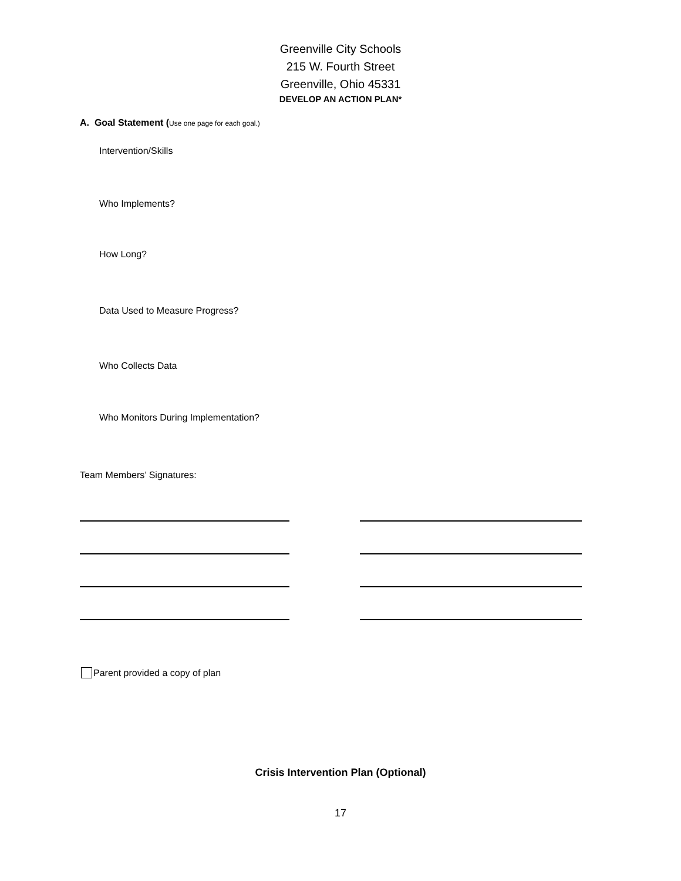Greenville City Schools
215 W. Fourth Street
Greenville, Ohio 45331
DEVELOP AN ACTION PLAN*
A. Goal Statement (Use one page for each goal.)
Intervention/Skills
Who Implements?
How Long?
Data Used to Measure Progress?
Who Collects Data
Who Monitors During Implementation?
Team Members’ Signatures:
Parent provided a copy of plan
Crisis Intervention Plan (Optional)
17